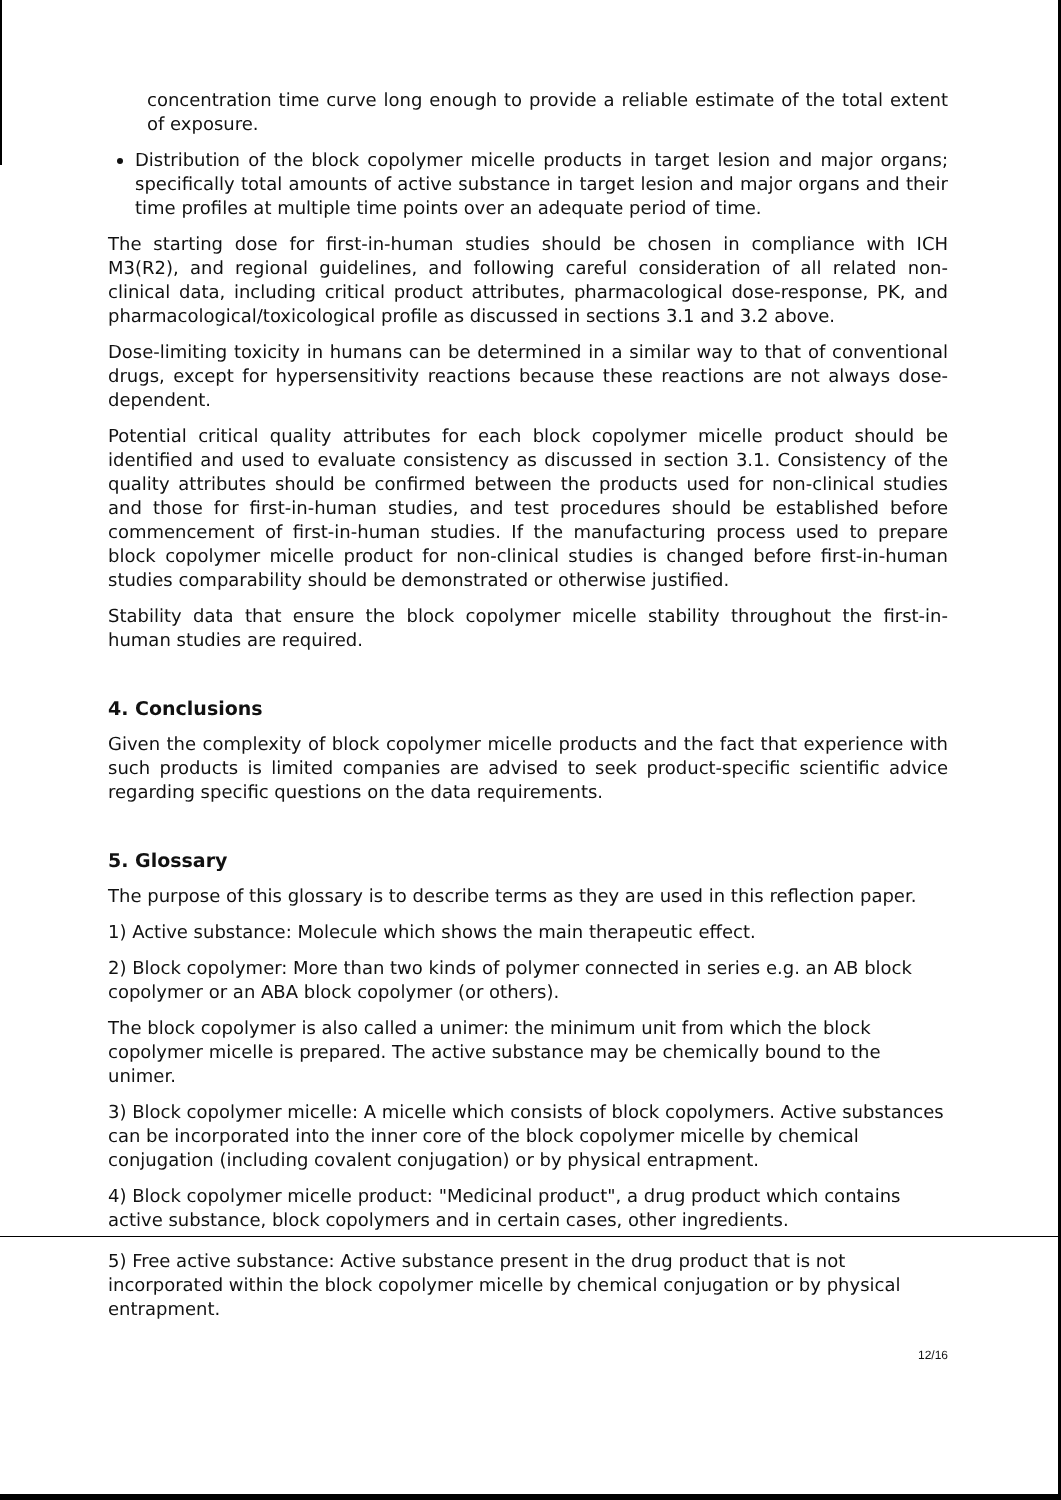concentration time curve long enough to provide a reliable estimate of the total extent of exposure.
Distribution of the block copolymer micelle products in target lesion and major organs; specifically total amounts of active substance in target lesion and major organs and their time profiles at multiple time points over an adequate period of time.
The starting dose for first-in-human studies should be chosen in compliance with ICH M3(R2), and regional guidelines, and following careful consideration of all related non-clinical data, including critical product attributes, pharmacological dose-response, PK, and pharmacological/toxicological profile as discussed in sections 3.1 and 3.2 above.
Dose-limiting toxicity in humans can be determined in a similar way to that of conventional drugs, except for hypersensitivity reactions because these reactions are not always dose-dependent.
Potential critical quality attributes for each block copolymer micelle product should be identified and used to evaluate consistency as discussed in section 3.1. Consistency of the quality attributes should be confirmed between the products used for non-clinical studies and those for first-in-human studies, and test procedures should be established before commencement of first-in-human studies. If the manufacturing process used to prepare block copolymer micelle product for non-clinical studies is changed before first-in-human studies comparability should be demonstrated or otherwise justified.
Stability data that ensure the block copolymer micelle stability throughout the first-in-human studies are required.
4. Conclusions
Given the complexity of block copolymer micelle products and the fact that experience with such products is limited companies are advised to seek product-specific scientific advice regarding specific questions on the data requirements.
5. Glossary
The purpose of this glossary is to describe terms as they are used in this reflection paper.
1) Active substance: Molecule which shows the main therapeutic effect.
2) Block copolymer: More than two kinds of polymer connected in series e.g. an AB block copolymer or an ABA block copolymer (or others).
The block copolymer is also called a unimer: the minimum unit from which the block copolymer micelle is prepared. The active substance may be chemically bound to the unimer.
3) Block copolymer micelle: A micelle which consists of block copolymers. Active substances can be incorporated into the inner core of the block copolymer micelle by chemical conjugation (including covalent conjugation) or by physical entrapment.
4) Block copolymer micelle product: "Medicinal product", a drug product which contains active substance, block copolymers and in certain cases, other ingredients.
5) Free active substance: Active substance present in the drug product that is not incorporated within the block copolymer micelle by chemical conjugation or by physical entrapment.
12/16